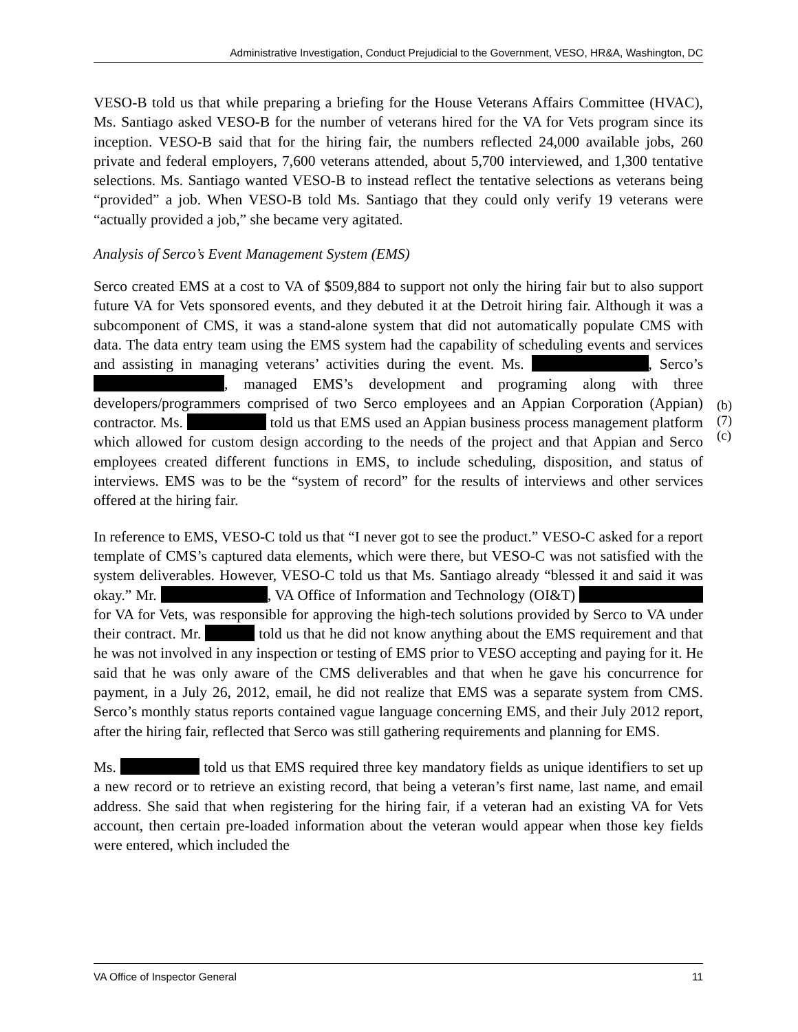Administrative Investigation, Conduct Prejudicial to the Government, VESO, HR&A, Washington, DC
VESO-B told us that while preparing a briefing for the House Veterans Affairs Committee (HVAC), Ms. Santiago asked VESO-B for the number of veterans hired for the VA for Vets program since its inception. VESO-B said that for the hiring fair, the numbers reflected 24,000 available jobs, 260 private and federal employers, 7,600 veterans attended, about 5,700 interviewed, and 1,300 tentative selections. Ms. Santiago wanted VESO-B to instead reflect the tentative selections as veterans being “provided” a job. When VESO-B told Ms. Santiago that they could only verify 19 veterans were “actually provided a job,” she became very agitated.
Analysis of Serco’s Event Management System (EMS)
Serco created EMS at a cost to VA of $509,884 to support not only the hiring fair but to also support future VA for Vets sponsored events, and they debuted it at the Detroit hiring fair. Although it was a subcomponent of CMS, it was a stand-alone system that did not automatically populate CMS with data. The data entry team using the EMS system had the capability of scheduling events and services and assisting in managing veterans’ activities during the event. Ms. , Serco’s , managed EMS’s development and programing along with three developers/programmers comprised of two Serco employees and an Appian Corporation (Appian) contractor. Ms. told us that EMS used an Appian business process management platform which allowed for custom design according to the needs of the project and that Appian and Serco employees created different functions in EMS, to include scheduling, disposition, and status of interviews. EMS was to be the “system of record” for the results of interviews and other services offered at the hiring fair.
In reference to EMS, VESO-C told us that “I never got to see the product.” VESO-C asked for a report template of CMS’s captured data elements, which were there, but VESO-C was not satisfied with the system deliverables. However, VESO-C told us that Ms. Santiago already “blessed it and said it was okay.” Mr. , VA Office of Information and Technology (OI&T) for VA for Vets, was responsible for approving the high-tech solutions provided by Serco to VA under their contract. Mr. told us that he did not know anything about the EMS requirement and that he was not involved in any inspection or testing of EMS prior to VESO accepting and paying for it. He said that he was only aware of the CMS deliverables and that when he gave his concurrence for payment, in a July 26, 2012, email, he did not realize that EMS was a separate system from CMS. Serco’s monthly status reports contained vague language concerning EMS, and their July 2012 report, after the hiring fair, reflected that Serco was still gathering requirements and planning for EMS.
Ms. told us that EMS required three key mandatory fields as unique identifiers to set up a new record or to retrieve an existing record, that being a veteran’s first name, last name, and email address. She said that when registering for the hiring fair, if a veteran had an existing VA for Vets account, then certain pre-loaded information about the veteran would appear when those key fields were entered, which included the
(b)(7)(c)
VA Office of Inspector General 11